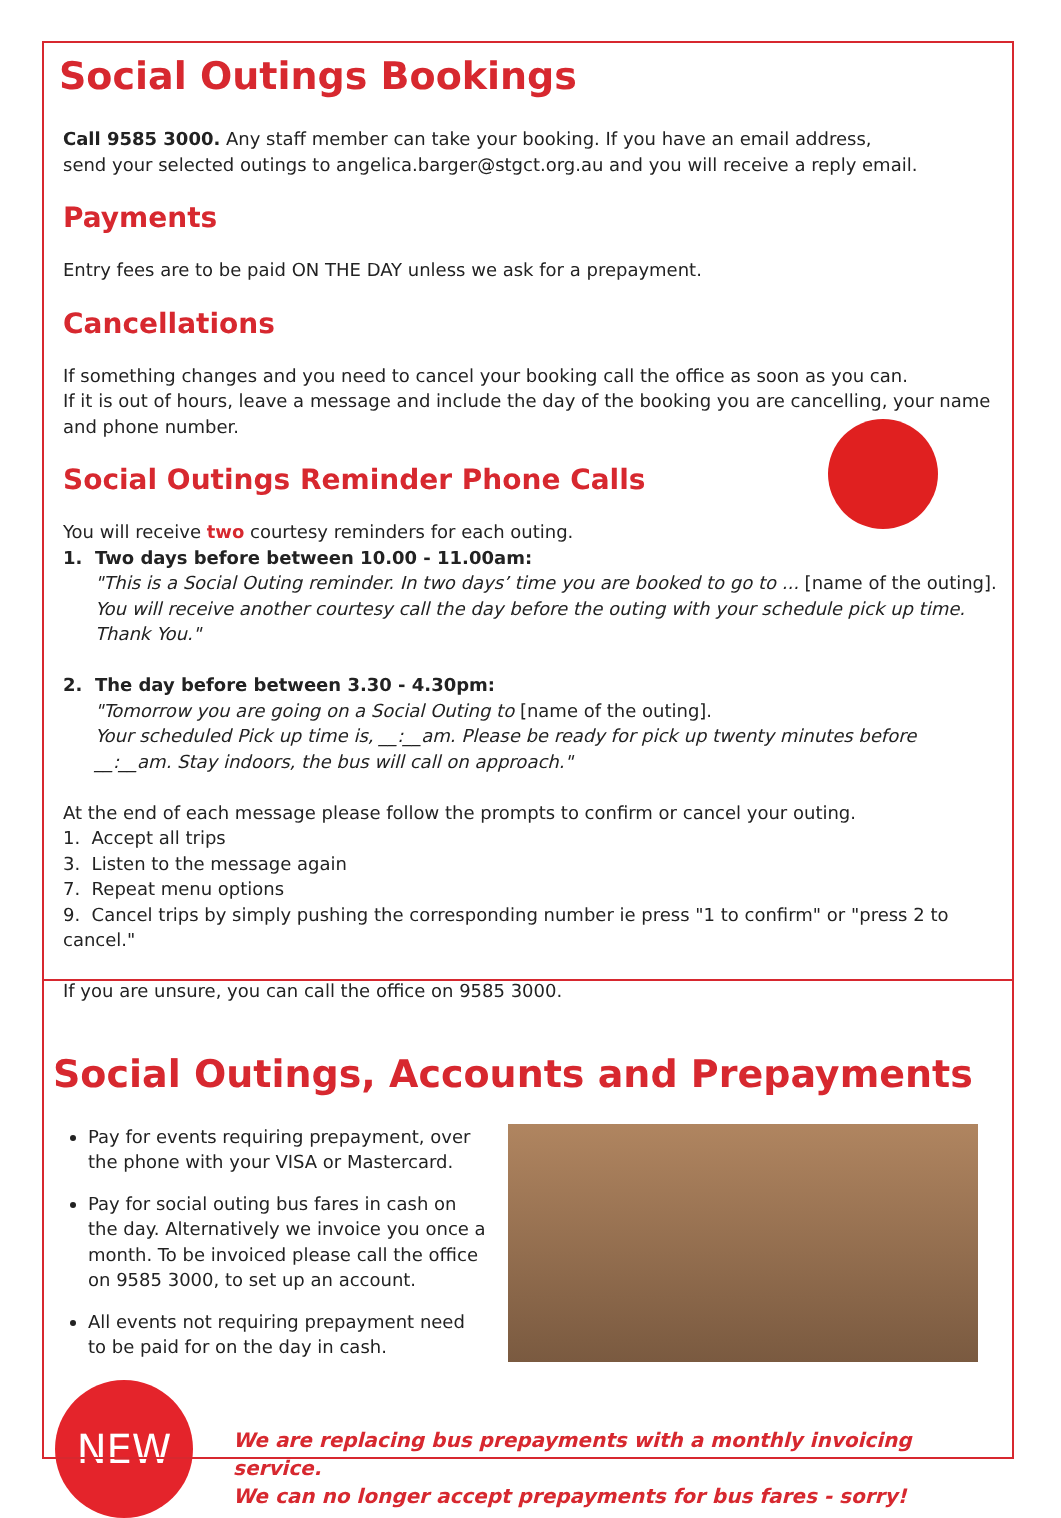Social Outings Bookings
Call 9585 3000. Any staff member can take your booking. If you have an email address,
send your selected outings to angelica.barger@stgct.org.au and you will receive a reply email.
Payments
Entry fees are to be paid ON THE DAY unless we ask for a prepayment.
Cancellations
If something changes and you need to cancel your booking call the office as soon as you can.
If it is out of hours, leave a message and include the day of the booking you are cancelling, your name and phone number.
Social Outings Reminder Phone Calls
You will receive two courtesy reminders for each outing.
1. Two days before between 10.00 - 11.00am:
"This is a Social Outing reminder. In two days’ time you are booked to go to ... [name of the outing]. You will receive another courtesy call the day before the outing with your schedule pick up time. Thank You."
2. The day before between 3.30 - 4.30pm:
"Tomorrow you are going on a Social Outing to [name of the outing].
Your scheduled Pick up time is, __:__am. Please be ready for pick up twenty minutes before __:__am. Stay indoors, the bus will call on approach."
At the end of each message please follow the prompts to confirm or cancel your outing.
1. Accept all trips
3. Listen to the message again
7. Repeat menu options
9. Cancel trips by simply pushing the corresponding number ie press "1 to confirm" or "press 2 to cancel."
If you are unsure, you can call the office on 9585 3000.
Social Outings, Accounts and Prepayments
Pay for events requiring prepayment, over the phone with your VISA or Mastercard.
Pay for social outing bus fares in cash on the day. Alternatively we invoice you once a month. To be invoiced please call the office on 9585 3000, to set up an account.
All events not requiring prepayment need to be paid for on the day in cash.
NEW
We are replacing bus prepayments with a monthly invoicing service.
We can no longer accept prepayments for bus fares - sorry!